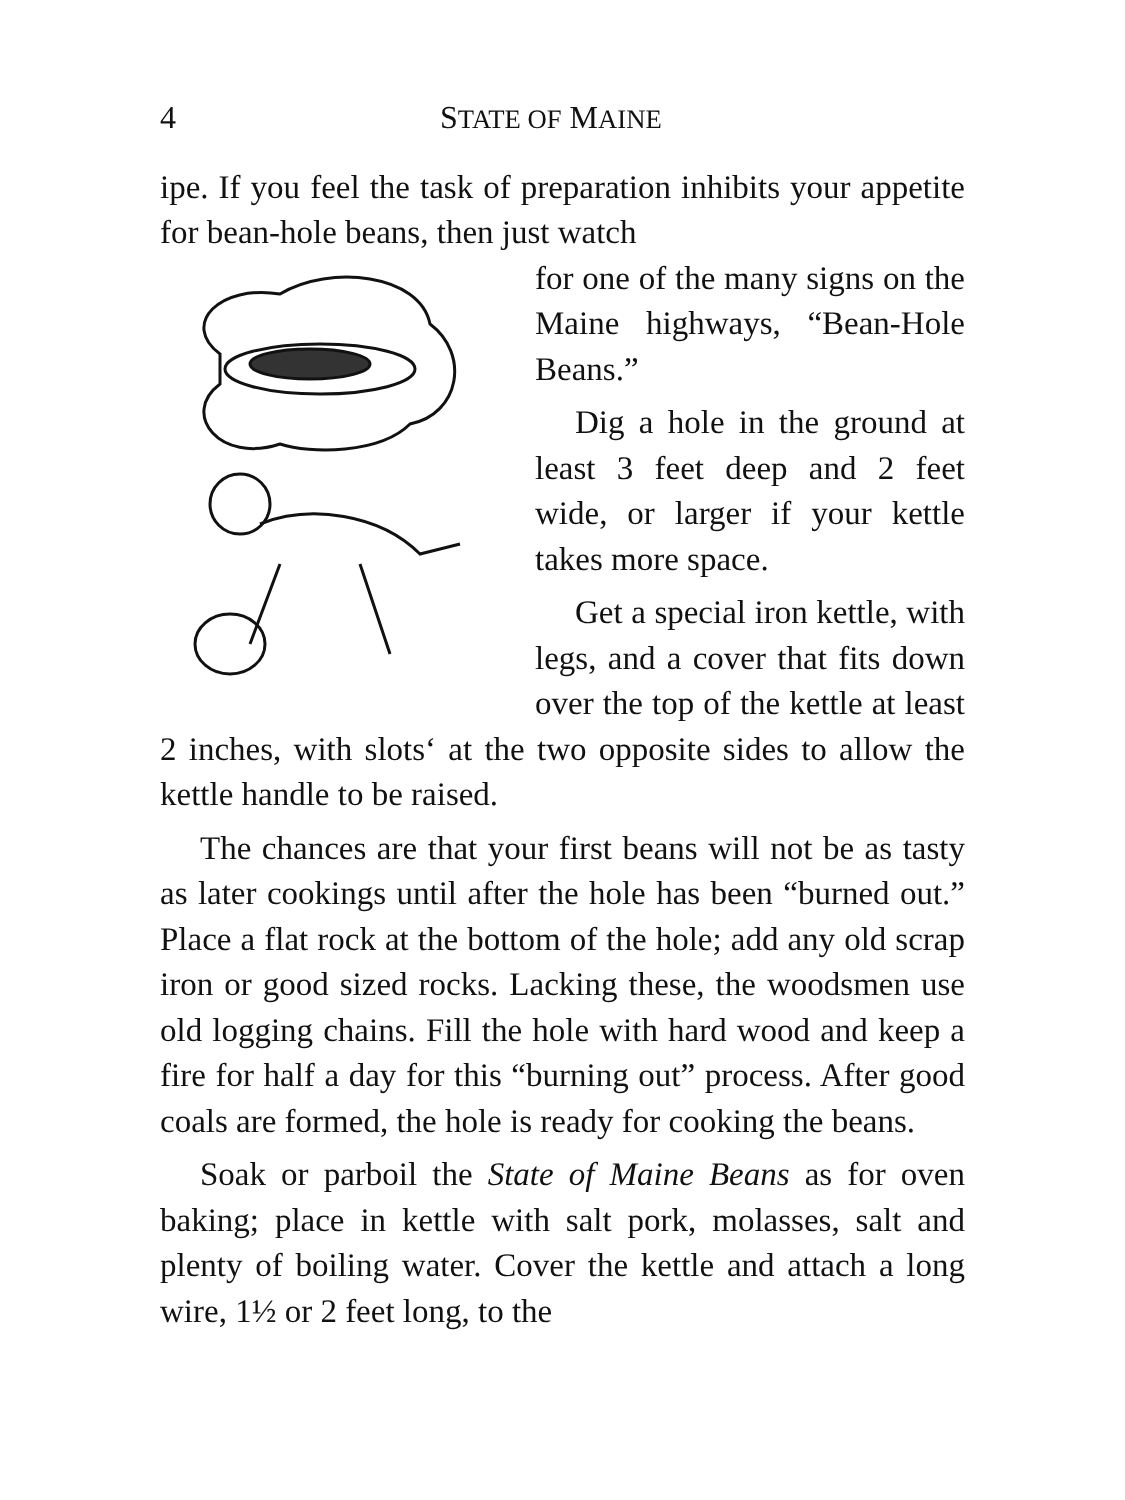4 STATE OF MAINE
ipe. If you feel the task of preparation inhibits your appetite for bean-hole beans, then just watch
for one of the many signs on the Maine highways, “Bean-Hole Beans.”
Dig a hole in the ground at least 3 feet deep and 2 feet wide, or larger if your kettle takes more space.
Get a special iron kettle, with legs, and a cover that fits down over the top of the kettle at least 2 inches, with slots‘ at the two opposite sides to allow the kettle handle to be raised.
The chances are that your first beans will not be as tasty as later cookings until after the hole has been “burned out.” Place a flat rock at the bottom of the hole; add any old scrap iron or good sized rocks. Lacking these, the woodsmen use old logging chains. Fill the hole with hard wood and keep a fire for half a day for this “burning out” process. After good coals are formed, the hole is ready for cooking the beans.
Soak or parboil the State of Maine Beans as for oven baking; place in kettle with salt pork, molasses, salt and plenty of boiling water. Cover the kettle and attach a long wire, 1½ or 2 feet long, to the